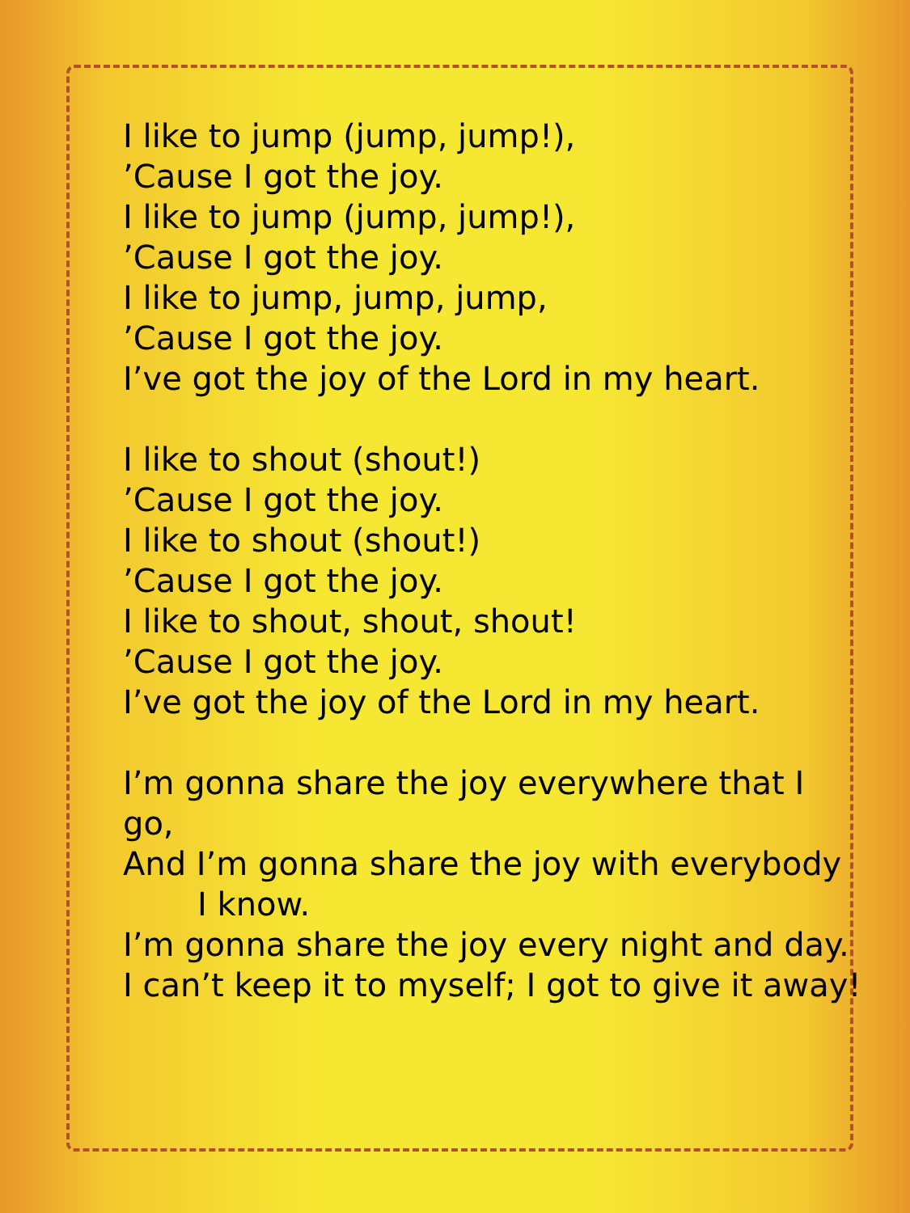I like to jump (jump, jump!),
’Cause I got the joy.
I like to jump (jump, jump!),
’Cause I got the joy.
I like to jump, jump, jump,
’Cause I got the joy.
I’ve got the joy of the Lord in my heart.
I like to shout (shout!)
’Cause I got the joy.
I like to shout (shout!)
’Cause I got the joy.
I like to shout, shout, shout!
’Cause I got the joy.
I’ve got the joy of the Lord in my heart.
I’m gonna share the joy everywhere that I go,
And I’m gonna share the joy with everybody
I know.
I’m gonna share the joy every night and day.
I can’t keep it to myself; I got to give it away!